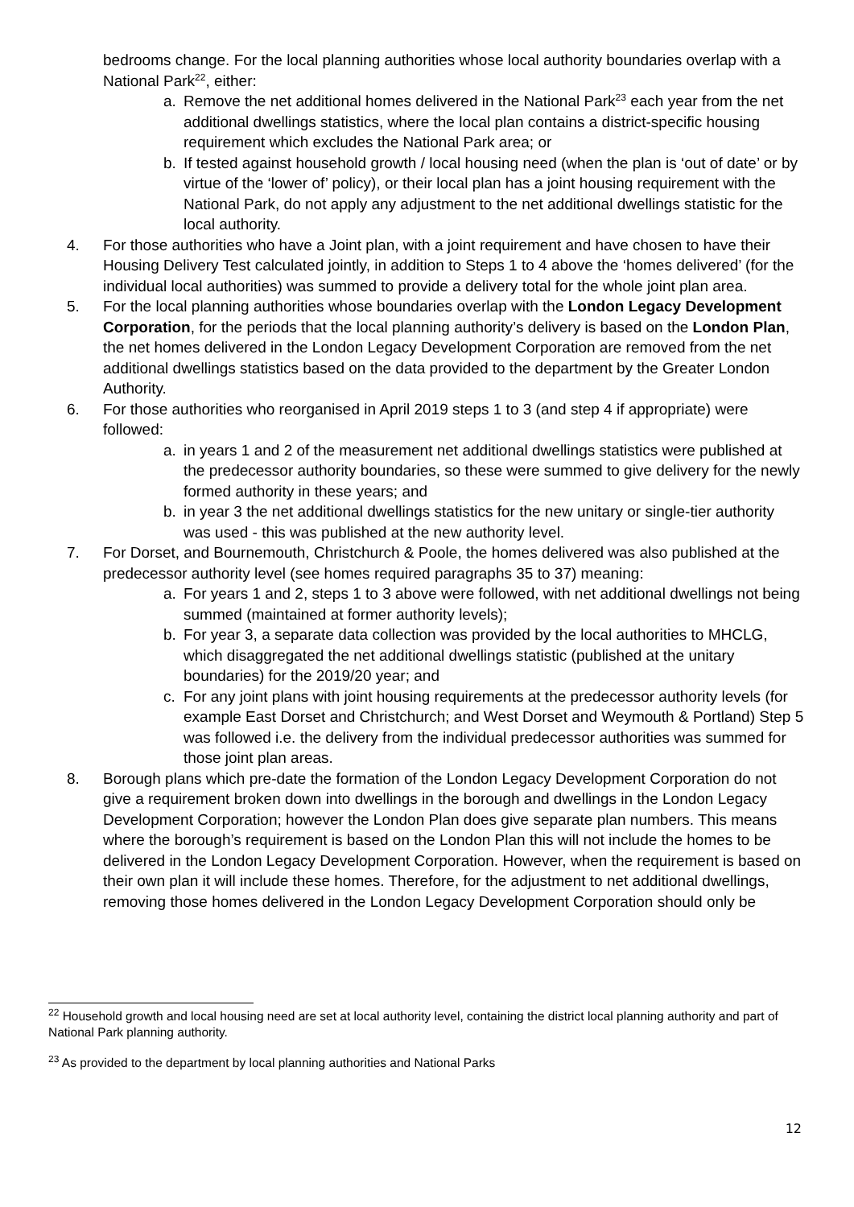bedrooms change. For the local planning authorities whose local authority boundaries overlap with a National Park<sup>22</sup>, either:
a. Remove the net additional homes delivered in the National Park<sup>23</sup> each year from the net additional dwellings statistics, where the local plan contains a district-specific housing requirement which excludes the National Park area; or
b. If tested against household growth / local housing need (when the plan is ‘out of date’ or by virtue of the ‘lower of’ policy), or their local plan has a joint housing requirement with the National Park, do not apply any adjustment to the net additional dwellings statistic for the local authority.
4. For those authorities who have a Joint plan, with a joint requirement and have chosen to have their Housing Delivery Test calculated jointly, in addition to Steps 1 to 4 above the ‘homes delivered’ (for the individual local authorities) was summed to provide a delivery total for the whole joint plan area.
5. For the local planning authorities whose boundaries overlap with the London Legacy Development Corporation, for the periods that the local planning authority’s delivery is based on the London Plan, the net homes delivered in the London Legacy Development Corporation are removed from the net additional dwellings statistics based on the data provided to the department by the Greater London Authority.
6. For those authorities who reorganised in April 2019 steps 1 to 3 (and step 4 if appropriate) were followed:
a. in years 1 and 2 of the measurement net additional dwellings statistics were published at the predecessor authority boundaries, so these were summed to give delivery for the newly formed authority in these years; and
b. in year 3 the net additional dwellings statistics for the new unitary or single-tier authority was used - this was published at the new authority level.
7. For Dorset, and Bournemouth, Christchurch & Poole, the homes delivered was also published at the predecessor authority level (see homes required paragraphs 35 to 37) meaning:
a. For years 1 and 2, steps 1 to 3 above were followed, with net additional dwellings not being summed (maintained at former authority levels);
b. For year 3, a separate data collection was provided by the local authorities to MHCLG, which disaggregated the net additional dwellings statistic (published at the unitary boundaries) for the 2019/20 year; and
c. For any joint plans with joint housing requirements at the predecessor authority levels (for example East Dorset and Christchurch; and West Dorset and Weymouth & Portland) Step 5 was followed i.e. the delivery from the individual predecessor authorities was summed for those joint plan areas.
8. Borough plans which pre-date the formation of the London Legacy Development Corporation do not give a requirement broken down into dwellings in the borough and dwellings in the London Legacy Development Corporation; however the London Plan does give separate plan numbers. This means where the borough’s requirement is based on the London Plan this will not include the homes to be delivered in the London Legacy Development Corporation. However, when the requirement is based on their own plan it will include these homes. Therefore, for the adjustment to net additional dwellings, removing those homes delivered in the London Legacy Development Corporation should only be
<sup>22</sup> Household growth and local housing need are set at local authority level, containing the district local planning authority and part of National Park planning authority.
<sup>23</sup> As provided to the department by local planning authorities and National Parks
12